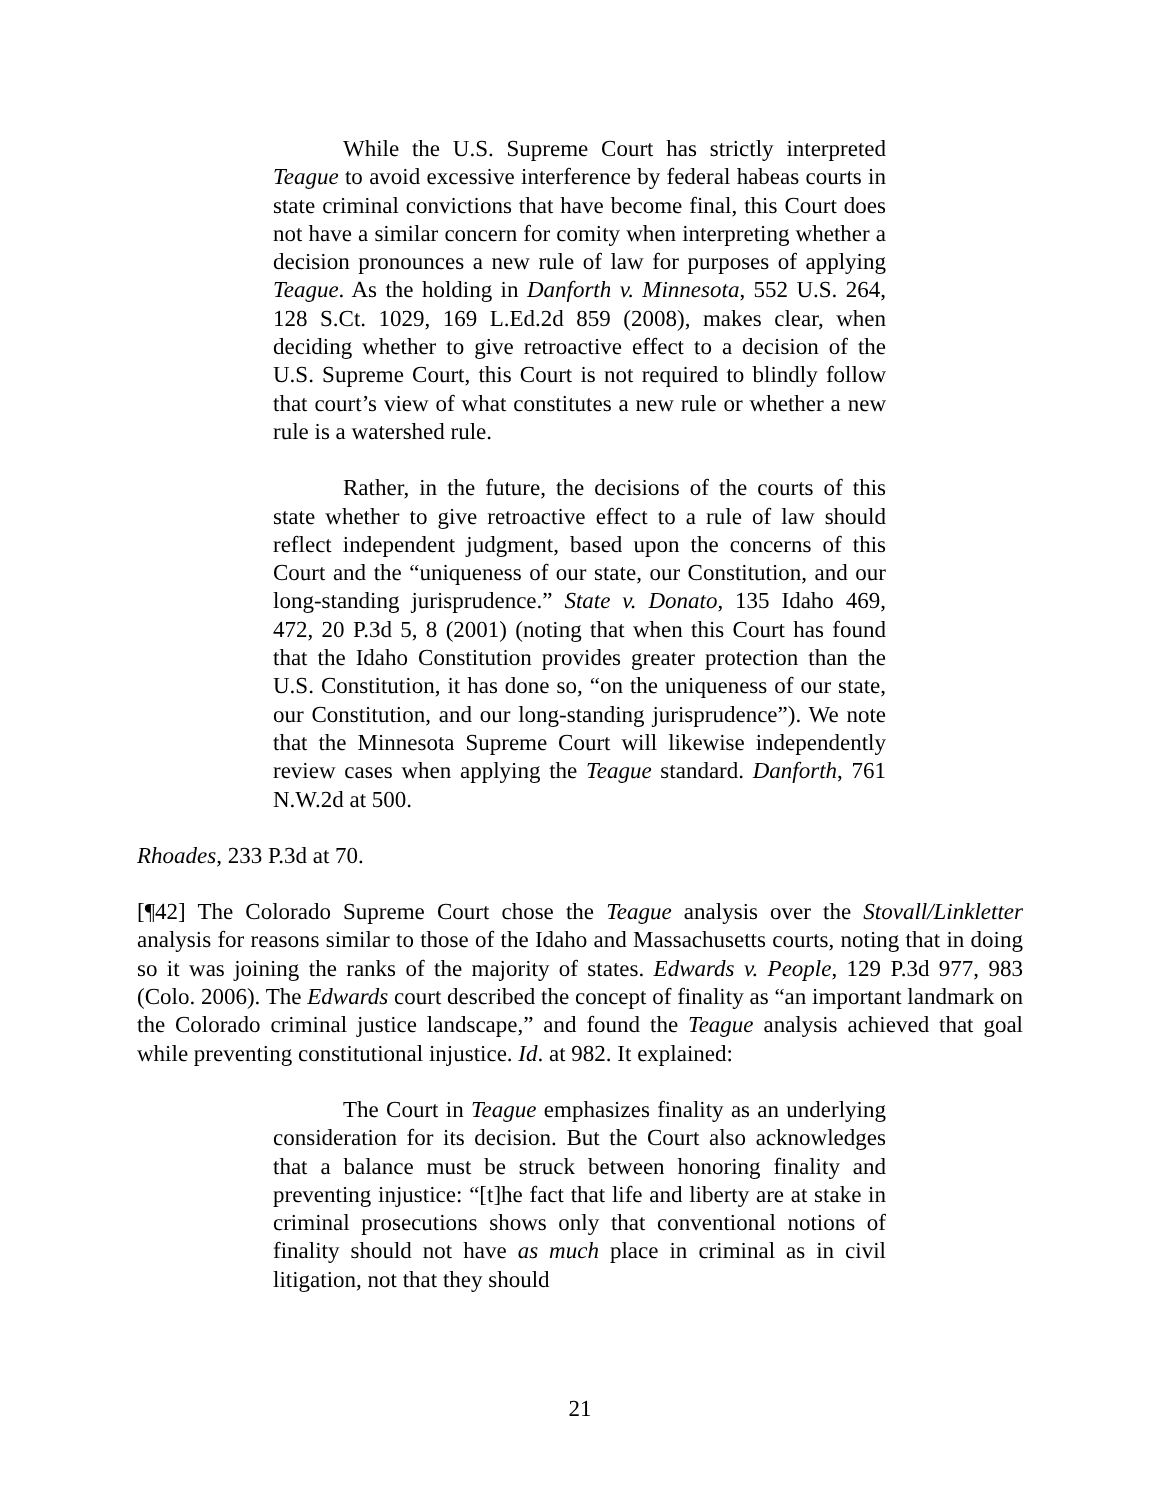While the U.S. Supreme Court has strictly interpreted Teague to avoid excessive interference by federal habeas courts in state criminal convictions that have become final, this Court does not have a similar concern for comity when interpreting whether a decision pronounces a new rule of law for purposes of applying Teague. As the holding in Danforth v. Minnesota, 552 U.S. 264, 128 S.Ct. 1029, 169 L.Ed.2d 859 (2008), makes clear, when deciding whether to give retroactive effect to a decision of the U.S. Supreme Court, this Court is not required to blindly follow that court’s view of what constitutes a new rule or whether a new rule is a watershed rule.
Rather, in the future, the decisions of the courts of this state whether to give retroactive effect to a rule of law should reflect independent judgment, based upon the concerns of this Court and the “uniqueness of our state, our Constitution, and our long-standing jurisprudence.” State v. Donato, 135 Idaho 469, 472, 20 P.3d 5, 8 (2001) (noting that when this Court has found that the Idaho Constitution provides greater protection than the U.S. Constitution, it has done so, “on the uniqueness of our state, our Constitution, and our long-standing jurisprudence”). We note that the Minnesota Supreme Court will likewise independently review cases when applying the Teague standard. Danforth, 761 N.W.2d at 500.
Rhoades, 233 P.3d at 70.
[¶42] The Colorado Supreme Court chose the Teague analysis over the Stovall/Linkletter analysis for reasons similar to those of the Idaho and Massachusetts courts, noting that in doing so it was joining the ranks of the majority of states. Edwards v. People, 129 P.3d 977, 983 (Colo. 2006). The Edwards court described the concept of finality as “an important landmark on the Colorado criminal justice landscape,” and found the Teague analysis achieved that goal while preventing constitutional injustice. Id. at 982. It explained:
The Court in Teague emphasizes finality as an underlying consideration for its decision. But the Court also acknowledges that a balance must be struck between honoring finality and preventing injustice: “[t]he fact that life and liberty are at stake in criminal prosecutions shows only that conventional notions of finality should not have as much place in criminal as in civil litigation, not that they should
21